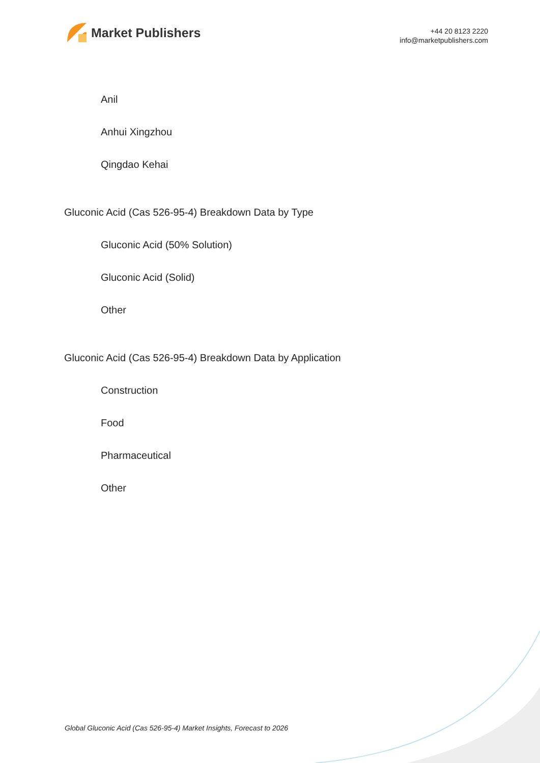Market Publishers
+44 20 8123 2220
info@marketpublishers.com
Anil
Anhui Xingzhou
Qingdao Kehai
Gluconic Acid (Cas 526-95-4) Breakdown Data by Type
Gluconic Acid (50% Solution)
Gluconic Acid (Solid)
Other
Gluconic Acid (Cas 526-95-4) Breakdown Data by Application
Construction
Food
Pharmaceutical
Other
Global Gluconic Acid (Cas 526-95-4) Market Insights, Forecast to 2026